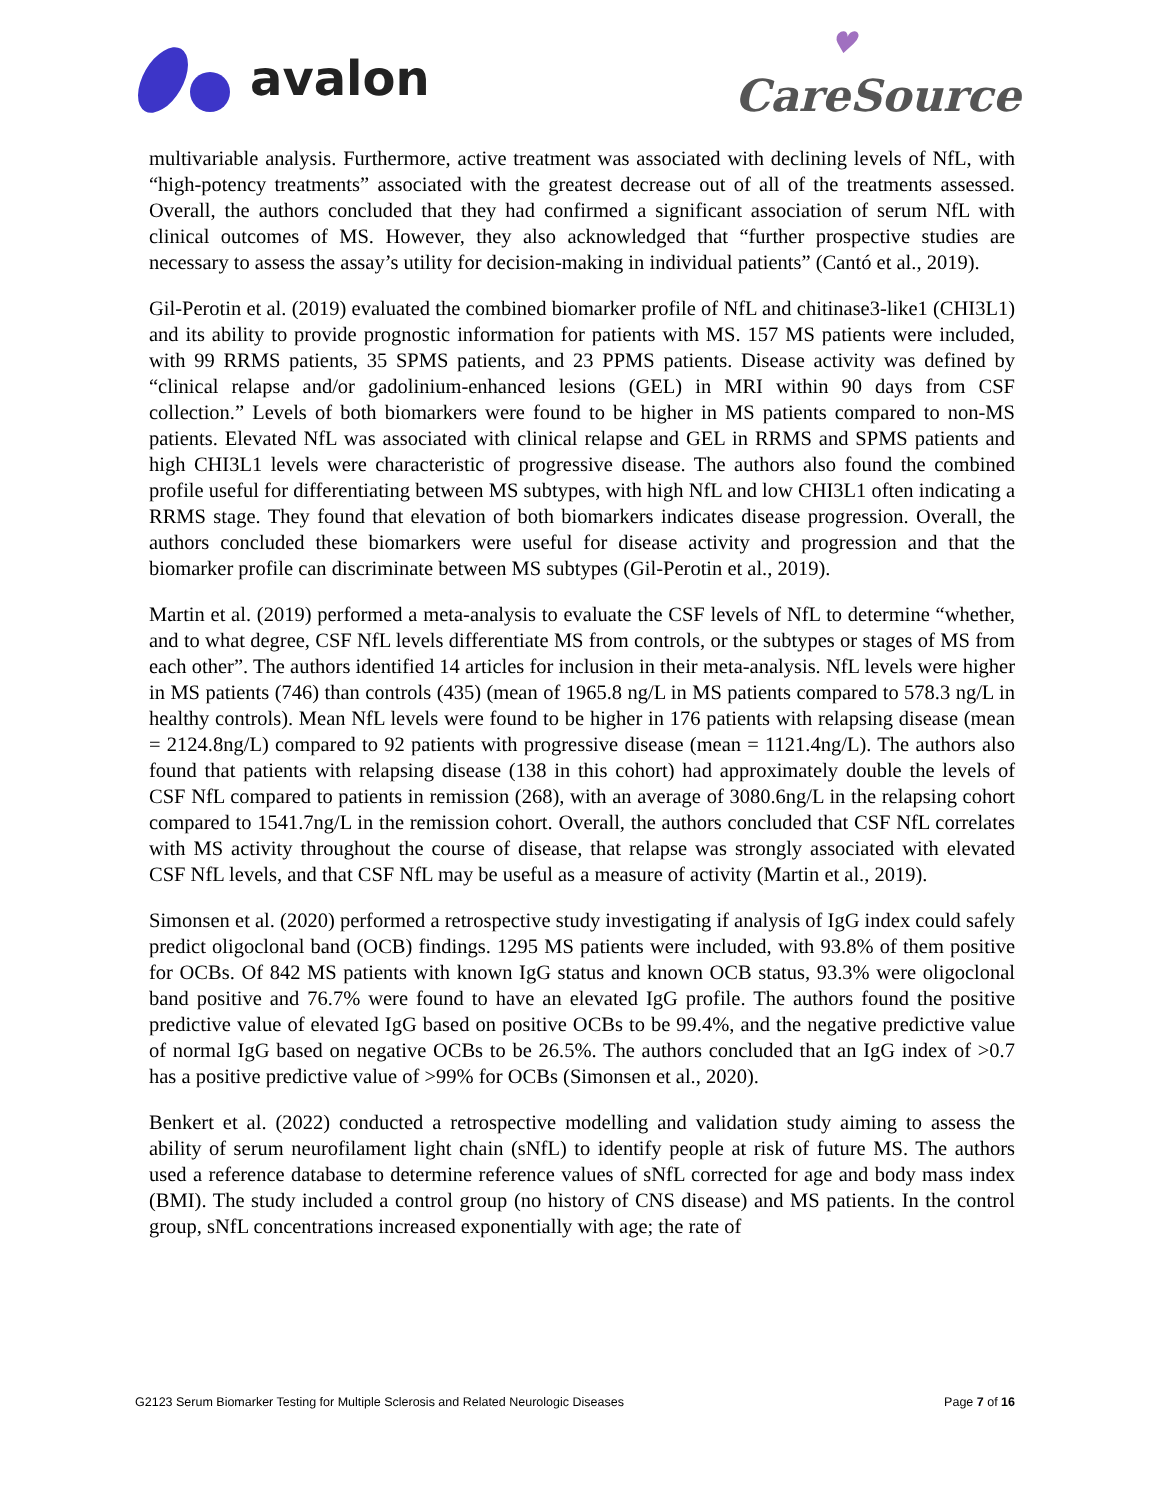avalon
♥
CareSource
multivariable analysis. Furthermore, active treatment was associated with declining levels of NfL, with “high-potency treatments” associated with the greatest decrease out of all of the treatments assessed. Overall, the authors concluded that they had confirmed a significant association of serum NfL with clinical outcomes of MS. However, they also acknowledged that “further prospective studies are necessary to assess the assay’s utility for decision-making in individual patients” (Cantó et al., 2019).
Gil-Perotin et al. (2019) evaluated the combined biomarker profile of NfL and chitinase3-like1 (CHI3L1) and its ability to provide prognostic information for patients with MS. 157 MS patients were included, with 99 RRMS patients, 35 SPMS patients, and 23 PPMS patients. Disease activity was defined by “clinical relapse and/or gadolinium-enhanced lesions (GEL) in MRI within 90 days from CSF collection.” Levels of both biomarkers were found to be higher in MS patients compared to non-MS patients. Elevated NfL was associated with clinical relapse and GEL in RRMS and SPMS patients and high CHI3L1 levels were characteristic of progressive disease. The authors also found the combined profile useful for differentiating between MS subtypes, with high NfL and low CHI3L1 often indicating a RRMS stage. They found that elevation of both biomarkers indicates disease progression. Overall, the authors concluded these biomarkers were useful for disease activity and progression and that the biomarker profile can discriminate between MS subtypes (Gil-Perotin et al., 2019).
Martin et al. (2019) performed a meta-analysis to evaluate the CSF levels of NfL to determine “whether, and to what degree, CSF NfL levels differentiate MS from controls, or the subtypes or stages of MS from each other”. The authors identified 14 articles for inclusion in their meta-analysis. NfL levels were higher in MS patients (746) than controls (435) (mean of 1965.8 ng/L in MS patients compared to 578.3 ng/L in healthy controls). Mean NfL levels were found to be higher in 176 patients with relapsing disease (mean = 2124.8ng/L) compared to 92 patients with progressive disease (mean = 1121.4ng/L). The authors also found that patients with relapsing disease (138 in this cohort) had approximately double the levels of CSF NfL compared to patients in remission (268), with an average of 3080.6ng/L in the relapsing cohort compared to 1541.7ng/L in the remission cohort. Overall, the authors concluded that CSF NfL correlates with MS activity throughout the course of disease, that relapse was strongly associated with elevated CSF NfL levels, and that CSF NfL may be useful as a measure of activity (Martin et al., 2019).
Simonsen et al. (2020) performed a retrospective study investigating if analysis of IgG index could safely predict oligoclonal band (OCB) findings. 1295 MS patients were included, with 93.8% of them positive for OCBs. Of 842 MS patients with known IgG status and known OCB status, 93.3% were oligoclonal band positive and 76.7% were found to have an elevated IgG profile. The authors found the positive predictive value of elevated IgG based on positive OCBs to be 99.4%, and the negative predictive value of normal IgG based on negative OCBs to be 26.5%. The authors concluded that an IgG index of >0.7 has a positive predictive value of >99% for OCBs (Simonsen et al., 2020).
Benkert et al. (2022) conducted a retrospective modelling and validation study aiming to assess the ability of serum neurofilament light chain (sNfL) to identify people at risk of future MS. The authors used a reference database to determine reference values of sNfL corrected for age and body mass index (BMI). The study included a control group (no history of CNS disease) and MS patients. In the control group, sNfL concentrations increased exponentially with age; the rate of
G2123 Serum Biomarker Testing for Multiple Sclerosis and Related Neurologic Diseases Page 7 of 16